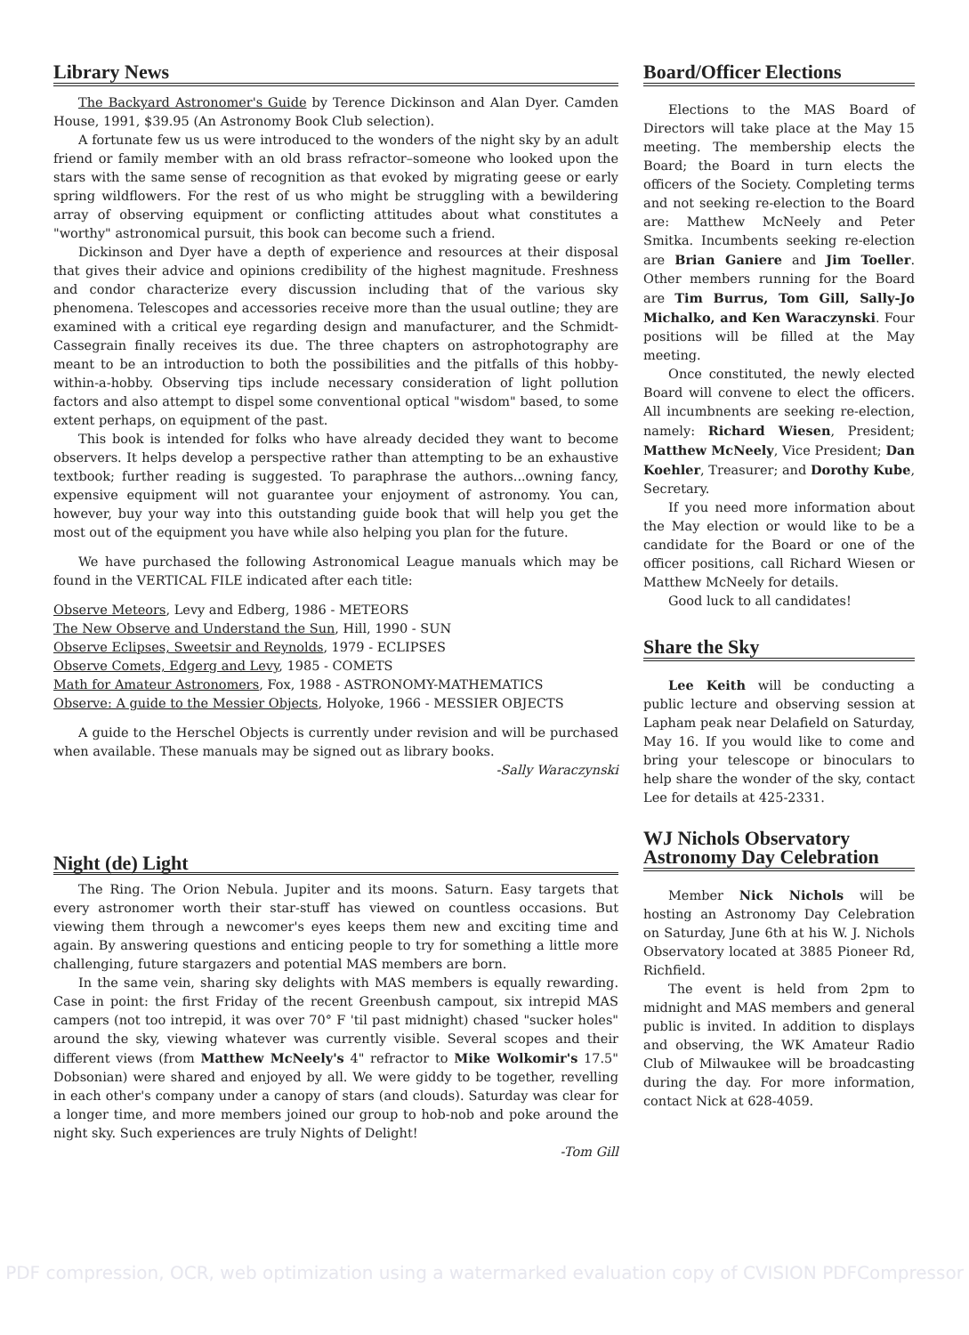Library News
The Backyard Astronomer's Guide by Terence Dickinson and Alan Dyer. Camden House, 1991, $39.95 (An Astronomy Book Club selection).
A fortunate few us us were introduced to the wonders of the night sky by an adult friend or family member with an old brass refractor–someone who looked upon the stars with the same sense of recognition as that evoked by migrating geese or early spring wildflowers. For the rest of us who might be struggling with a bewildering array of observing equipment or conflicting attitudes about what constitutes a "worthy" astronomical pursuit, this book can become such a friend.
Dickinson and Dyer have a depth of experience and resources at their disposal that gives their advice and opinions credibility of the highest magnitude. Freshness and condor characterize every discussion including that of the various sky phenomena. Telescopes and accessories receive more than the usual outline; they are examined with a critical eye regarding design and manufacturer, and the Schmidt-Cassegrain finally receives its due. The three chapters on astrophotography are meant to be an introduction to both the possibilities and the pitfalls of this hobby-within-a-hobby. Observing tips include necessary consideration of light pollution factors and also attempt to dispel some conventional optical "wisdom" based, to some extent perhaps, on equipment of the past.
This book is intended for folks who have already decided they want to become observers. It helps develop a perspective rather than attempting to be an exhaustive textbook; further reading is suggested. To paraphrase the authors...owning fancy, expensive equipment will not guarantee your enjoyment of astronomy. You can, however, buy your way into this outstanding guide book that will help you get the most out of the equipment you have while also helping you plan for the future.
We have purchased the following Astronomical League manuals which may be found in the VERTICAL FILE indicated after each title:
Observe Meteors, Levy and Edberg, 1986 - METEORS
The New Observe and Understand the Sun, Hill, 1990 - SUN
Observe Eclipses, Sweetsir and Reynolds, 1979 - ECLIPSES
Observe Comets, Edgerg and Levy, 1985 - COMETS
Math for Amateur Astronomers, Fox, 1988 - ASTRONOMY-MATHEMATICS
Observe: A guide to the Messier Objects, Holyoke, 1966 - MESSIER OBJECTS
A guide to the Herschel Objects is currently under revision and will be purchased when available. These manuals may be signed out as library books.
-Sally Waraczynski
Night (de) Light
The Ring. The Orion Nebula. Jupiter and its moons. Saturn. Easy targets that every astronomer worth their star-stuff has viewed on countless occasions. But viewing them through a newcomer's eyes keeps them new and exciting time and again. By answering questions and enticing people to try for something a little more challenging, future stargazers and potential MAS members are born.
In the same vein, sharing sky delights with MAS members is equally rewarding. Case in point: the first Friday of the recent Greenbush campout, six intrepid MAS campers (not too intrepid, it was over 70° F 'til past midnight) chased "sucker holes" around the sky, viewing whatever was currently visible. Several scopes and their different views (from Matthew McNeely's 4" refractor to Mike Wolkomir's 17.5" Dobsonian) were shared and enjoyed by all. We were giddy to be together, revelling in each other's company under a canopy of stars (and clouds). Saturday was clear for a longer time, and more members joined our group to hob-nob and poke around the night sky. Such experiences are truly Nights of Delight!
-Tom Gill
Board/Officer Elections
Elections to the MAS Board of Directors will take place at the May 15 meeting. The membership elects the Board; the Board in turn elects the officers of the Society. Completing terms and not seeking re-election to the Board are: Matthew McNeely and Peter Smitka. Incumbents seeking re-election are Brian Ganiere and Jim Toeller. Other members running for the Board are Tim Burrus, Tom Gill, Sally-Jo Michalko, and Ken Waraczynski. Four positions will be filled at the May meeting.
Once constituted, the newly elected Board will convene to elect the officers. All incumbnents are seeking re-election, namely: Richard Wiesen, President; Matthew McNeely, Vice President; Dan Koehler, Treasurer; and Dorothy Kube, Secretary.
If you need more information about the May election or would like to be a candidate for the Board or one of the officer positions, call Richard Wiesen or Matthew McNeely for details.
Good luck to all candidates!
Share the Sky
Lee Keith will be conducting a public lecture and observing session at Lapham peak near Delafield on Saturday, May 16. If you would like to come and bring your telescope or binoculars to help share the wonder of the sky, contact Lee for details at 425-2331.
WJ Nichols Observatory Astronomy Day Celebration
Member Nick Nichols will be hosting an Astronomy Day Celebration on Saturday, June 6th at his W. J. Nichols Observatory located at 3885 Pioneer Rd, Richfield.
The event is held from 2pm to midnight and MAS members and general public is invited. In addition to displays and observing, the WK Amateur Radio Club of Milwaukee will be broadcasting during the day. For more information, contact Nick at 628-4059.
PDF compression, OCR, web optimization using a watermarked evaluation copy of CVISION PDFCompressor